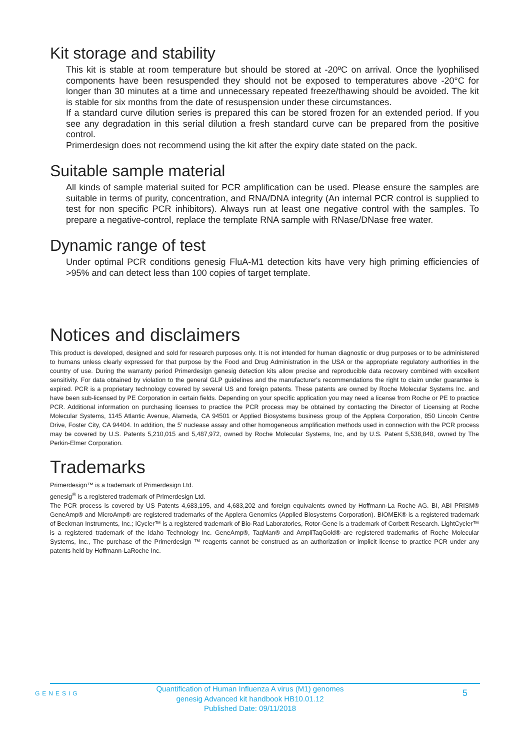Kit storage and stability
This kit is stable at room temperature but should be stored at -20ºC on arrival. Once the lyophilised components have been resuspended they should not be exposed to temperatures above -20°C for longer than 30 minutes at a time and unnecessary repeated freeze/thawing should be avoided. The kit is stable for six months from the date of resuspension under these circumstances.
If a standard curve dilution series is prepared this can be stored frozen for an extended period. If you see any degradation in this serial dilution a fresh standard curve can be prepared from the positive control.
Primerdesign does not recommend using the kit after the expiry date stated on the pack.
Suitable sample material
All kinds of sample material suited for PCR amplification can be used. Please ensure the samples are suitable in terms of purity, concentration, and RNA/DNA integrity (An internal PCR control is supplied to test for non specific PCR inhibitors). Always run at least one negative control with the samples. To prepare a negative-control, replace the template RNA sample with RNase/DNase free water.
Dynamic range of test
Under optimal PCR conditions genesig FluA-M1 detection kits have very high priming efficiencies of >95% and can detect less than 100 copies of target template.
Notices and disclaimers
This product is developed, designed and sold for research purposes only. It is not intended for human diagnostic or drug purposes or to be administered to humans unless clearly expressed for that purpose by the Food and Drug Administration in the USA or the appropriate regulatory authorities in the country of use. During the warranty period Primerdesign genesig detection kits allow precise and reproducible data recovery combined with excellent sensitivity. For data obtained by violation to the general GLP guidelines and the manufacturer's recommendations the right to claim under guarantee is expired. PCR is a proprietary technology covered by several US and foreign patents. These patents are owned by Roche Molecular Systems Inc. and have been sub-licensed by PE Corporation in certain fields. Depending on your specific application you may need a license from Roche or PE to practice PCR. Additional information on purchasing licenses to practice the PCR process may be obtained by contacting the Director of Licensing at Roche Molecular Systems, 1145 Atlantic Avenue, Alameda, CA 94501 or Applied Biosystems business group of the Applera Corporation, 850 Lincoln Centre Drive, Foster City, CA 94404. In addition, the 5' nuclease assay and other homogeneous amplification methods used in connection with the PCR process may be covered by U.S. Patents 5,210,015 and 5,487,972, owned by Roche Molecular Systems, Inc, and by U.S. Patent 5,538,848, owned by The Perkin-Elmer Corporation.
Trademarks
Primerdesign™ is a trademark of Primerdesign Ltd.
genesig<sup>®</sup> is a registered trademark of Primerdesign Ltd.
The PCR process is covered by US Patents 4,683,195, and 4,683,202 and foreign equivalents owned by Hoffmann-La Roche AG. BI, ABI PRISM® GeneAmp® and MicroAmp® are registered trademarks of the Applera Genomics (Applied Biosystems Corporation). BIOMEK® is a registered trademark of Beckman Instruments, Inc.; iCycler™ is a registered trademark of Bio-Rad Laboratories, Rotor-Gene is a trademark of Corbett Research. LightCycler™ is a registered trademark of the Idaho Technology Inc. GeneAmp®, TaqMan® and AmpliTaqGold® are registered trademarks of Roche Molecular Systems, Inc., The purchase of the Primerdesign ™ reagents cannot be construed as an authorization or implicit license to practice PCR under any patents held by Hoffmann-LaRoche Inc.
GENESIG
Quantification of Human Influenza A virus (M1) genomes
genesig Advanced kit handbook HB10.01.12
Published Date: 09/11/2018
5